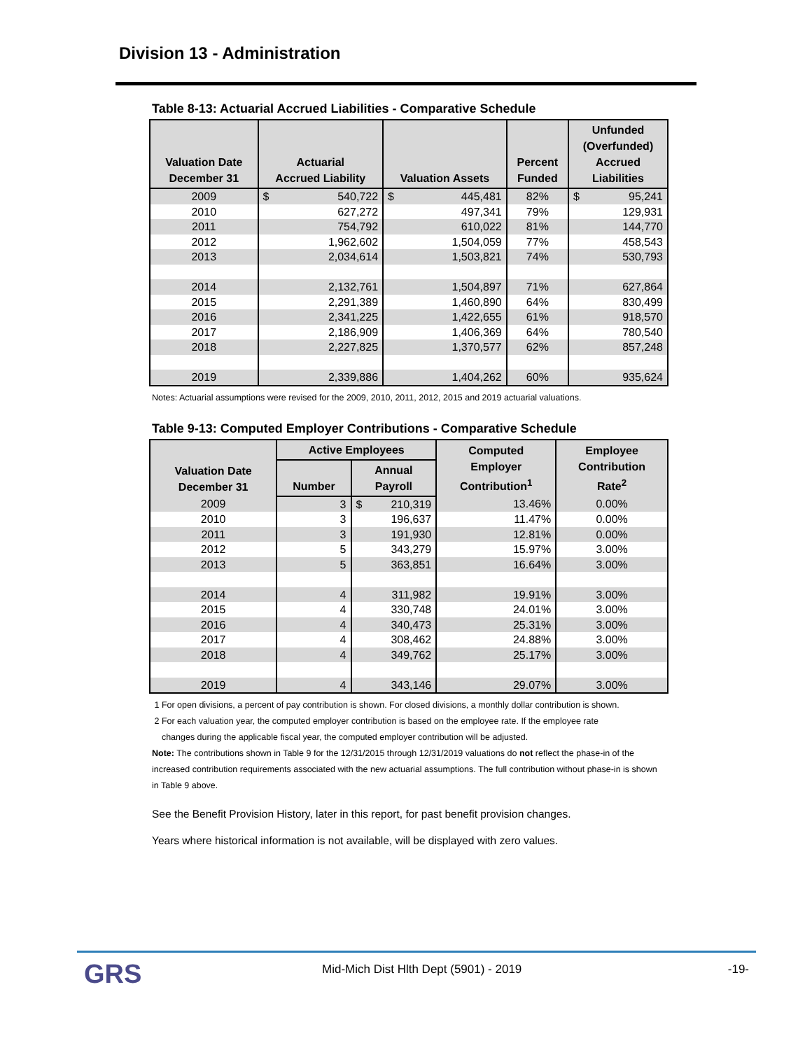Division 13 - Administration
Table 8-13: Actuarial Accrued Liabilities - Comparative Schedule
| Valuation Date December 31 | Actuarial Accrued Liability | Valuation Assets | Percent Funded | Unfunded (Overfunded) Accrued Liabilities |
| --- | --- | --- | --- | --- |
| 2009 | $ 540,722 | $ 445,481 | 82% | $ 95,241 |
| 2010 | 627,272 | 497,341 | 79% | 129,931 |
| 2011 | 754,792 | 610,022 | 81% | 144,770 |
| 2012 | 1,962,602 | 1,504,059 | 77% | 458,543 |
| 2013 | 2,034,614 | 1,503,821 | 74% | 530,793 |
| 2014 | 2,132,761 | 1,504,897 | 71% | 627,864 |
| 2015 | 2,291,389 | 1,460,890 | 64% | 830,499 |
| 2016 | 2,341,225 | 1,422,655 | 61% | 918,570 |
| 2017 | 2,186,909 | 1,406,369 | 64% | 780,540 |
| 2018 | 2,227,825 | 1,370,577 | 62% | 857,248 |
| 2019 | 2,339,886 | 1,404,262 | 60% | 935,624 |
Notes: Actuarial assumptions were revised for the 2009, 2010, 2011, 2012, 2015 and 2019 actuarial valuations.
Table 9-13: Computed Employer Contributions - Comparative Schedule
| Valuation Date December 31 | Active Employees | | Computed Employer Contribution<sup>1</sup> | Employee Contribution Rate<sup>2</sup> |
| --- | --- | --- | --- | --- |
| | Number | Annual Payroll | | |
| 2009 | 3 | $ 210,319 | 13.46% | 0.00% |
| 2010 | 3 | 196,637 | 11.47% | 0.00% |
| 2011 | 3 | 191,930 | 12.81% | 0.00% |
| 2012 | 5 | 343,279 | 15.97% | 3.00% |
| 2013 | 5 | 363,851 | 16.64% | 3.00% |
| 2014 | 4 | 311,982 | 19.91% | 3.00% |
| 2015 | 4 | 330,748 | 24.01% | 3.00% |
| 2016 | 4 | 340,473 | 25.31% | 3.00% |
| 2017 | 4 | 308,462 | 24.88% | 3.00% |
| 2018 | 4 | 349,762 | 25.17% | 3.00% |
| 2019 | 4 | 343,146 | 29.07% | 3.00% |
1 For open divisions, a percent of pay contribution is shown. For closed divisions, a monthly dollar contribution is shown.
2 For each valuation year, the computed employer contribution is based on the employee rate. If the employee rate
changes during the applicable fiscal year, the computed employer contribution will be adjusted.
Note: The contributions shown in Table 9 for the 12/31/2015 through 12/31/2019 valuations do not reflect the phase-in of the increased contribution requirements associated with the new actuarial assumptions. The full contribution without phase-in is shown in Table 9 above.
See the Benefit Provision History, later in this report, for past benefit provision changes.
Years where historical information is not available, will be displayed with zero values.
GRS
Mid-Mich Dist Hlth Dept (5901) - 2019
-19-